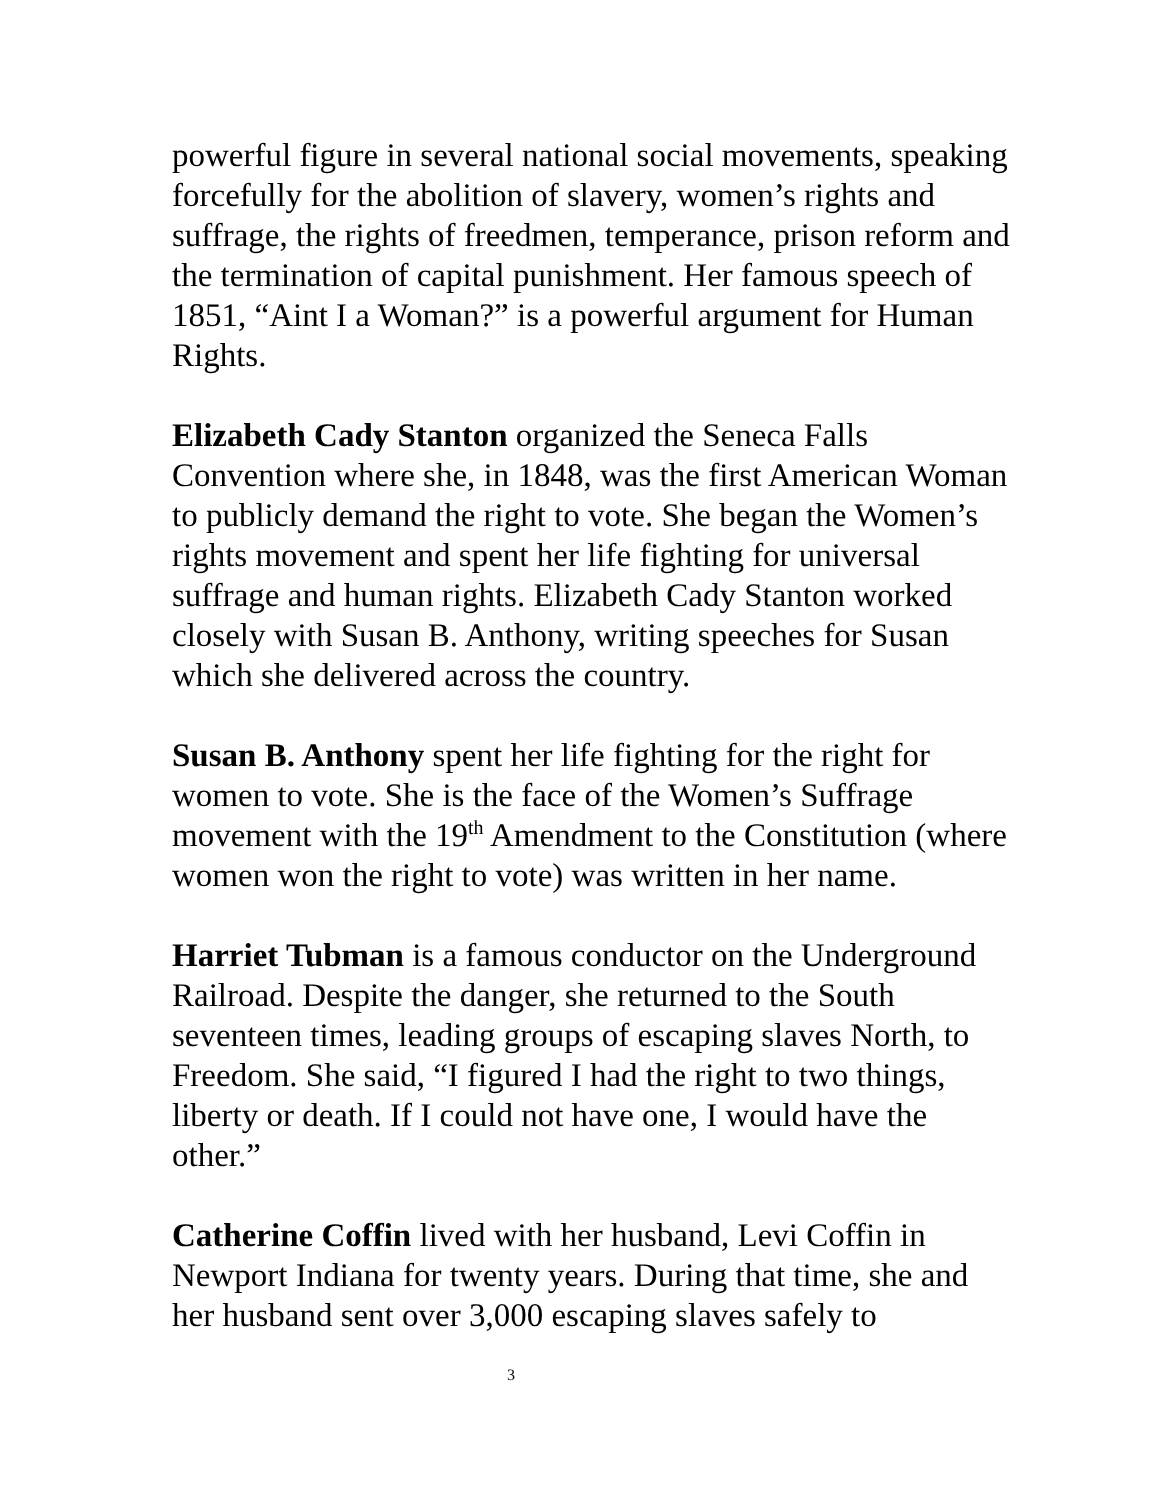powerful figure in several national social movements, speaking forcefully for the abolition of slavery, women’s rights and suffrage, the rights of freedmen, temperance, prison reform and the termination of capital punishment. Her famous speech of 1851, “Aint I a Woman?” is a powerful argument for Human Rights.
Elizabeth Cady Stanton organized the Seneca Falls Convention where she, in 1848, was the first American Woman to publicly demand the right to vote. She began the Women’s rights movement and spent her life fighting for universal suffrage and human rights. Elizabeth Cady Stanton worked closely with Susan B. Anthony, writing speeches for Susan which she delivered across the country.
Susan B. Anthony spent her life fighting for the right for women to vote. She is the face of the Women’s Suffrage movement with the 19<sup>th</sup> Amendment to the Constitution (where women won the right to vote) was written in her name.
Harriet Tubman is a famous conductor on the Underground Railroad. Despite the danger, she returned to the South seventeen times, leading groups of escaping slaves North, to Freedom. She said, “I figured I had the right to two things, liberty or death. If I could not have one, I would have the other.”
Catherine Coffin lived with her husband, Levi Coffin in Newport Indiana for twenty years. During that time, she and her husband sent over 3,000 escaping slaves safely to
3